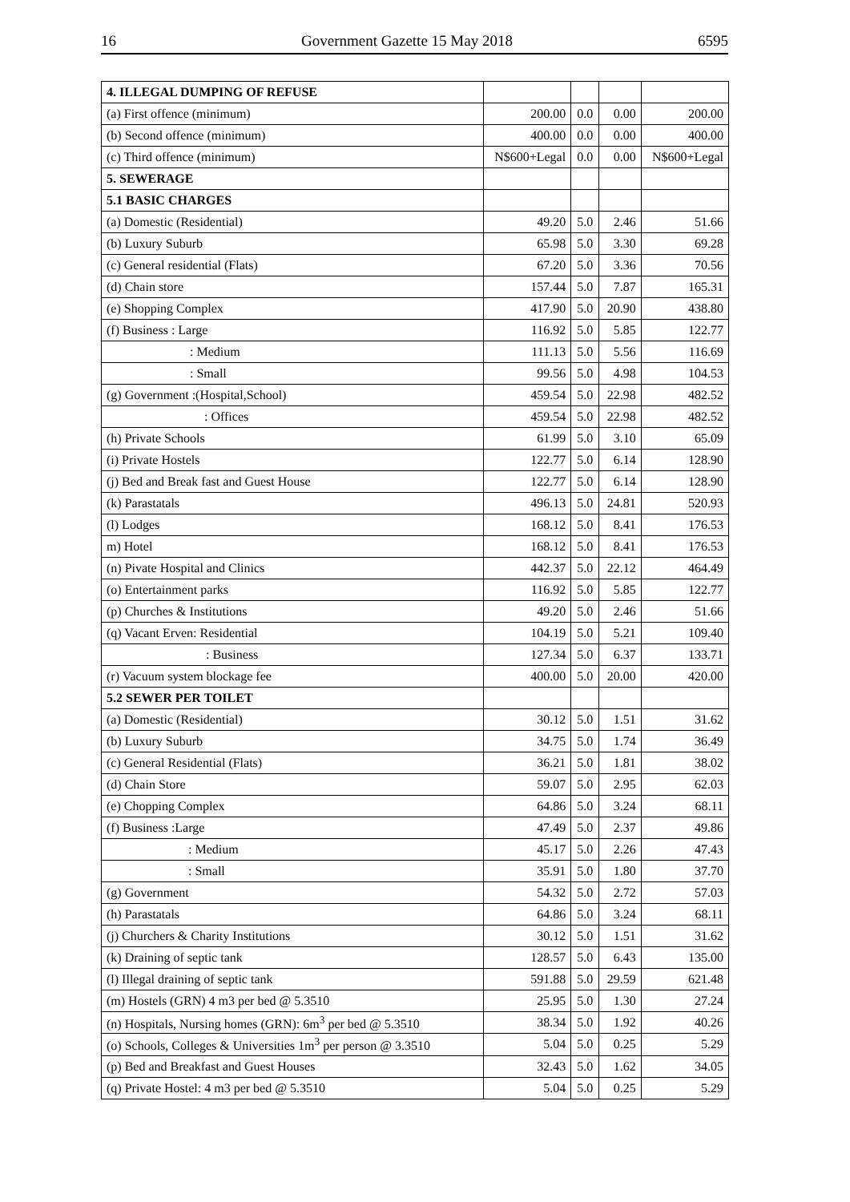16 Government Gazette 15 May 2018 6595
| 4. ILLEGAL DUMPING OF REFUSE | | | | |
| (a) First offence (minimum) | 200.00 | 0.0 | 0.00 | 200.00 |
| (b) Second offence (minimum) | 400.00 | 0.0 | 0.00 | 400.00 |
| (c) Third offence (minimum) | N$600+Legal | 0.0 | 0.00 | N$600+Legal |
| 5. SEWERAGE | | | | |
| 5.1 BASIC CHARGES | | | | |
| (a) Domestic (Residential) | 49.20 | 5.0 | 2.46 | 51.66 |
| (b) Luxury Suburb | 65.98 | 5.0 | 3.30 | 69.28 |
| (c) General residential (Flats) | 67.20 | 5.0 | 3.36 | 70.56 |
| (d) Chain store | 157.44 | 5.0 | 7.87 | 165.31 |
| (e) Shopping Complex | 417.90 | 5.0 | 20.90 | 438.80 |
| (f) Business : Large | 116.92 | 5.0 | 5.85 | 122.77 |
| : Medium | 111.13 | 5.0 | 5.56 | 116.69 |
| : Small | 99.56 | 5.0 | 4.98 | 104.53 |
| (g) Government :(Hospital,School) | 459.54 | 5.0 | 22.98 | 482.52 |
| : Offices | 459.54 | 5.0 | 22.98 | 482.52 |
| (h) Private Schools | 61.99 | 5.0 | 3.10 | 65.09 |
| (i) Private Hostels | 122.77 | 5.0 | 6.14 | 128.90 |
| (j) Bed and Break fast and Guest House | 122.77 | 5.0 | 6.14 | 128.90 |
| (k) Parastatals | 496.13 | 5.0 | 24.81 | 520.93 |
| (l) Lodges | 168.12 | 5.0 | 8.41 | 176.53 |
| m) Hotel | 168.12 | 5.0 | 8.41 | 176.53 |
| (n) Pivate Hospital and Clinics | 442.37 | 5.0 | 22.12 | 464.49 |
| (o) Entertainment parks | 116.92 | 5.0 | 5.85 | 122.77 |
| (p) Churches & Institutions | 49.20 | 5.0 | 2.46 | 51.66 |
| (q) Vacant Erven: Residential | 104.19 | 5.0 | 5.21 | 109.40 |
| : Business | 127.34 | 5.0 | 6.37 | 133.71 |
| (r) Vacuum system blockage fee | 400.00 | 5.0 | 20.00 | 420.00 |
| 5.2 SEWER PER TOILET | | | | |
| (a) Domestic (Residential) | 30.12 | 5.0 | 1.51 | 31.62 |
| (b) Luxury Suburb | 34.75 | 5.0 | 1.74 | 36.49 |
| (c) General Residential (Flats) | 36.21 | 5.0 | 1.81 | 38.02 |
| (d) Chain Store | 59.07 | 5.0 | 2.95 | 62.03 |
| (e) Chopping Complex | 64.86 | 5.0 | 3.24 | 68.11 |
| (f) Business :Large | 47.49 | 5.0 | 2.37 | 49.86 |
| : Medium | 45.17 | 5.0 | 2.26 | 47.43 |
| : Small | 35.91 | 5.0 | 1.80 | 37.70 |
| (g) Government | 54.32 | 5.0 | 2.72 | 57.03 |
| (h) Parastatals | 64.86 | 5.0 | 3.24 | 68.11 |
| (j) Churchers & Charity Institutions | 30.12 | 5.0 | 1.51 | 31.62 |
| (k) Draining of septic tank | 128.57 | 5.0 | 6.43 | 135.00 |
| (l) Illegal draining of septic tank | 591.88 | 5.0 | 29.59 | 621.48 |
| (m) Hostels (GRN) 4 m3 per bed @ 5.3510 | 25.95 | 5.0 | 1.30 | 27.24 |
| (n) Hospitals, Nursing homes (GRN): 6m<sup>3</sup> per bed @ 5.3510 | 38.34 | 5.0 | 1.92 | 40.26 |
| (o) Schools, Colleges & Universities 1m<sup>3</sup> per person @ 3.3510 | 5.04 | 5.0 | 0.25 | 5.29 |
| (p) Bed and Breakfast and Guest Houses | 32.43 | 5.0 | 1.62 | 34.05 |
| (q) Private Hostel: 4 m3 per bed @ 5.3510 | 5.04 | 5.0 | 0.25 | 5.29 |